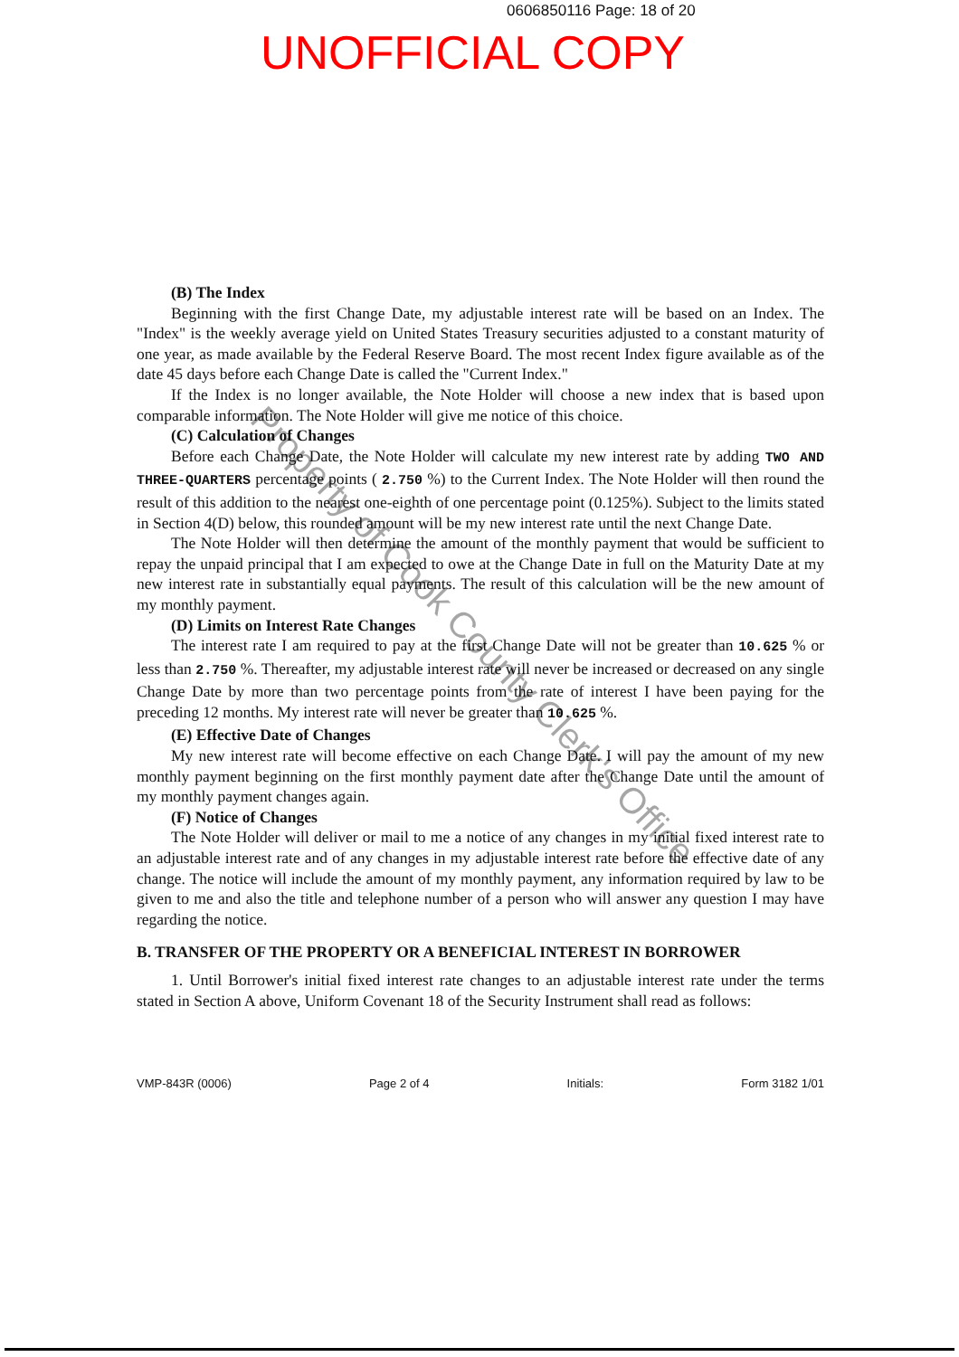0606850116 Page: 18 of 20
UNOFFICIAL COPY
(B) The Index
Beginning with the first Change Date, my adjustable interest rate will be based on an Index. The "Index" is the weekly average yield on United States Treasury securities adjusted to a constant maturity of one year, as made available by the Federal Reserve Board. The most recent Index figure available as of the date 45 days before each Change Date is called the "Current Index."
If the Index is no longer available, the Note Holder will choose a new index that is based upon comparable information. The Note Holder will give me notice of this choice.
(C) Calculation of Changes
Before each Change Date, the Note Holder will calculate my new interest rate by adding TWO AND THREE-QUARTERS percentage points ( 2.750 %) to the Current Index. The Note Holder will then round the result of this addition to the nearest one-eighth of one percentage point (0.125%). Subject to the limits stated in Section 4(D) below, this rounded amount will be my new interest rate until the next Change Date.
The Note Holder will then determine the amount of the monthly payment that would be sufficient to repay the unpaid principal that I am expected to owe at the Change Date in full on the Maturity Date at my new interest rate in substantially equal payments. The result of this calculation will be the new amount of my monthly payment.
(D) Limits on Interest Rate Changes
The interest rate I am required to pay at the first Change Date will not be greater than 10.625 % or less than 2.750 %. Thereafter, my adjustable interest rate will never be increased or decreased on any single Change Date by more than two percentage points from the rate of interest I have been paying for the preceding 12 months. My interest rate will never be greater than 10.625 %.
(E) Effective Date of Changes
My new interest rate will become effective on each Change Date. I will pay the amount of my new monthly payment beginning on the first monthly payment date after the Change Date until the amount of my monthly payment changes again.
(F) Notice of Changes
The Note Holder will deliver or mail to me a notice of any changes in my initial fixed interest rate to an adjustable interest rate and of any changes in my adjustable interest rate before the effective date of any change. The notice will include the amount of my monthly payment, any information required by law to be given to me and also the title and telephone number of a person who will answer any question I may have regarding the notice.
B. TRANSFER OF THE PROPERTY OR A BENEFICIAL INTEREST IN BORROWER
1. Until Borrower's initial fixed interest rate changes to an adjustable interest rate under the terms stated in Section A above, Uniform Covenant 18 of the Security Instrument shall read as follows:
VMP-843R (0006) Page 2 of 4 Initials: Form 3182 1/01
Property of Cook County Clerk's Office